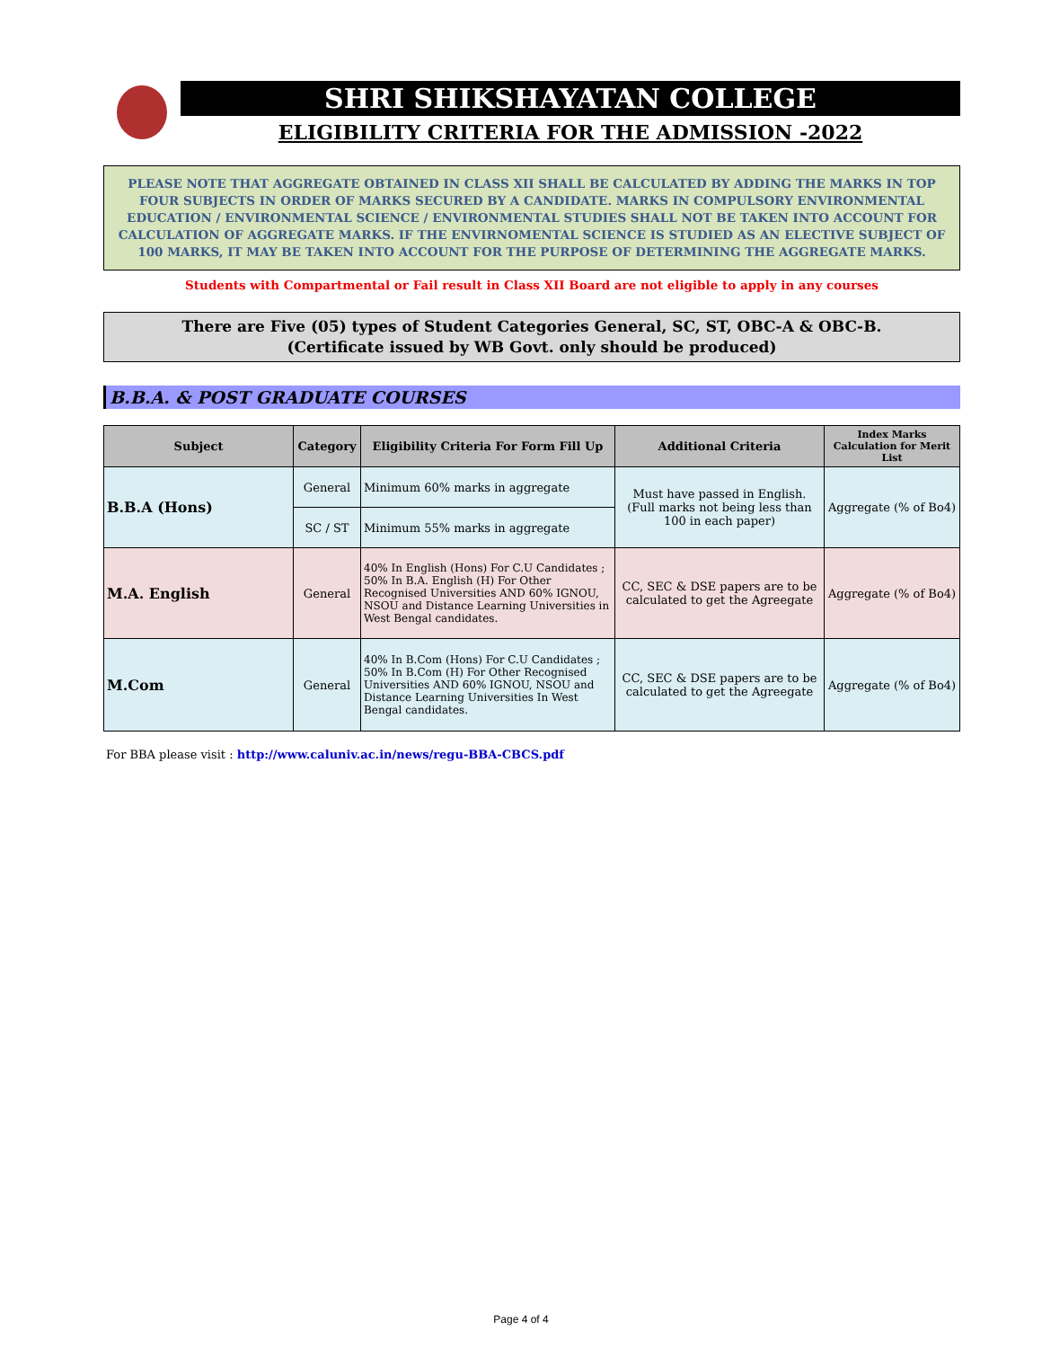SHRI SHIKSHAYATAN COLLEGE
ELIGIBILITY CRITERIA FOR THE ADMISSION -2022
PLEASE NOTE THAT AGGREGATE OBTAINED IN CLASS XII SHALL BE CALCULATED BY ADDING THE MARKS IN TOP FOUR SUBJECTS IN ORDER OF MARKS SECURED BY A CANDIDATE. MARKS IN COMPULSORY ENVIRONMENTAL EDUCATION / ENVIRONMENTAL SCIENCE / ENVIRONMENTAL STUDIES SHALL NOT BE TAKEN INTO ACCOUNT FOR CALCULATION OF AGGREGATE MARKS. IF THE ENVIRNOMENTAL SCIENCE IS STUDIED AS AN ELECTIVE SUBJECT OF 100 MARKS, IT MAY BE TAKEN INTO ACCOUNT FOR THE PURPOSE OF DETERMINING THE AGGREGATE MARKS.
Students with Compartmental or Fail result in Class XII Board are not eligible to apply in any courses
There are Five (05) types of Student Categories General, SC, ST, OBC-A & OBC-B.
(Certificate issued by WB Govt. only should be produced)
B.B.A. & POST GRADUATE COURSES
| Subject | Category | Eligibility Criteria For Form Fill Up | Additional Criteria | Index Marks Calculation for Merit List |
| --- | --- | --- | --- | --- |
| B.B.A (Hons) | General | Minimum 60% marks in aggregate | Must have passed in English. (Full marks not being less than 100 in each paper) | Aggregate (% of Bo4) |
| | SC / ST | Minimum 55% marks in aggregate | | |
| M.A. English | General | 40% In English (Hons) For C.U Candidates ; 50% In B.A. English (H) For Other Recognised Universities AND 60% IGNOU, NSOU and Distance Learning Universities in West Bengal candidates. | CC, SEC & DSE papers are to be calculated to get the Agreegate | Aggregate (% of Bo4) |
| M.Com | General | 40% In B.Com (Hons) For C.U Candidates ; 50% In B.Com (H) For Other Recognised Universities AND 60% IGNOU, NSOU and Distance Learning Universities In West Bengal candidates. | CC, SEC & DSE papers are to be calculated to get the Agreegate | Aggregate (% of Bo4) |
For BBA please visit : http://www.caluniv.ac.in/news/regu-BBA-CBCS.pdf
Page 4 of 4